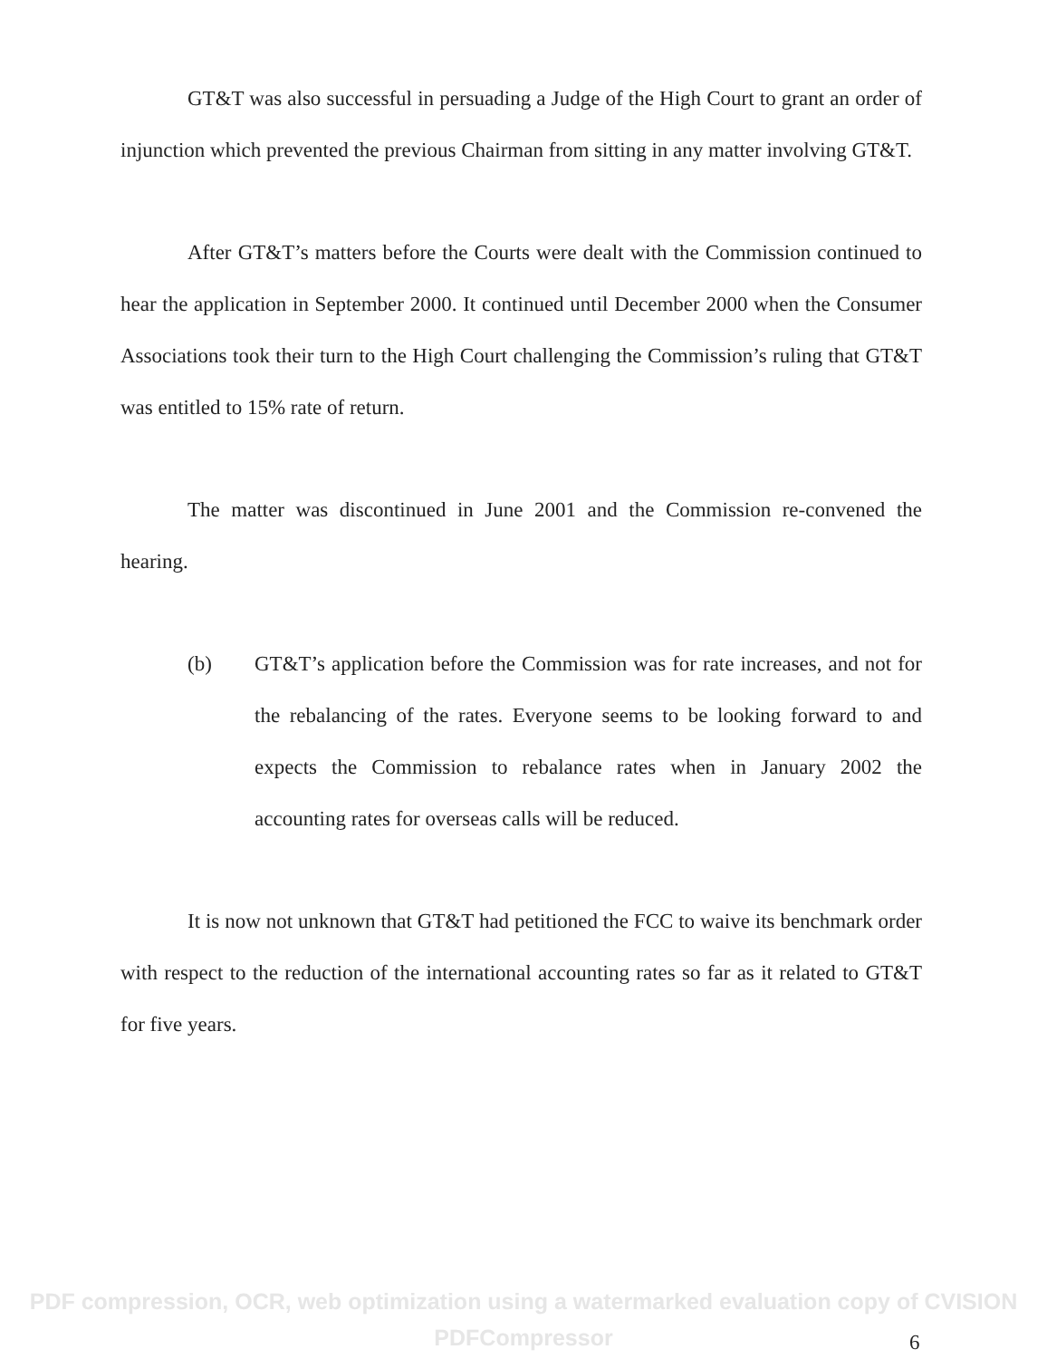GT&T was also successful in persuading a Judge of the High Court to grant an order of injunction which prevented the previous Chairman from sitting in any matter involving GT&T.
After GT&T’s matters before the Courts were dealt with the Commission continued to hear the application in September 2000. It continued until December 2000 when the Consumer Associations took their turn to the High Court challenging the Commission’s ruling that GT&T was entitled to 15% rate of return.
The matter was discontinued in June 2001 and the Commission re-convened the hearing.
(b) GT&T’s application before the Commission was for rate increases, and not for the rebalancing of the rates. Everyone seems to be looking forward to and expects the Commission to rebalance rates when in January 2002 the accounting rates for overseas calls will be reduced.
It is now not unknown that GT&T had petitioned the FCC to waive its benchmark order with respect to the reduction of the international accounting rates so far as it related to GT&T for five years.
PDF compression, OCR, web optimization using a watermarked evaluation copy of CVISION PDFCompressor
6